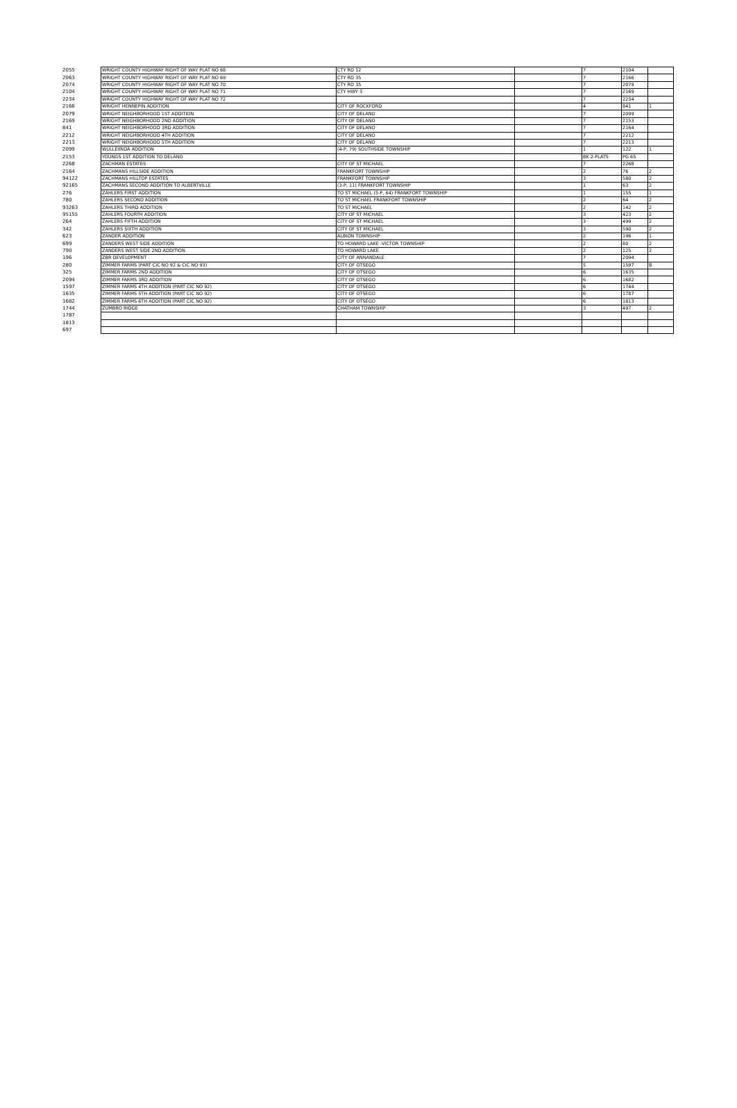| 2055 | WRIGHT COUNTY HIGHWAY RIGHT OF WAY PLAT NO 68 | CTY RD 12 | | 7 | 2104 | |
| 2063 | WRIGHT COUNTY HIGHWAY RIGHT OF WAY PLAT NO 69 | CTY RD 35 | | 7 | 2166 | |
| 2074 | WRIGHT COUNTY HIGHWAY RIGHT OF WAY PLAT NO 70 | CTY RD 35 | | 7 | 2079 | |
| 2104 | WRIGHT COUNTY HIGHWAY RIGHT OF WAY PLAT NO 71 | CTY HWY 3 | | 7 | 2169 | |
| 2234 | WRIGHT COUNTY HIGHWAY RIGHT OF WAY PLAT NO 72 | | | 7 | 2234 | |
| 2166 | WRIGHT HENNEPIN ADDITION | CITY OF ROCKFORD | | 4 | 841 | 1 |
| 2079 | WRIGHT NEIGHBORHOOD 1ST ADDITION | CITY OF DELANO | | 7 | 2099 | |
| 2169 | WRIGHT NEIGHBORHOOD 2ND ADDITION | CITY OF DELANO | | 7 | 2153 | |
| 841 | WRIGHT NEIGHBORHOOD 3RD ADDITION | CITY OF DELANO | | 7 | 2164 | |
| 2212 | WRIGHT NEIGHBORHOOD 4TH ADDITION | CITY OF DELANO | | 7 | 2212 | |
| 2213 | WRIGHT NEIGHBORHOOD 5TH ADDITION | CITY OF DELANO | | 7 | 2213 | |
| 2099 | WULLEIINDA ADDITION | (4-P, 79) SOUTHSIDE TOWNSHIP | | 1 | 122 | 1 |
| 2153 | YOUNGS 1ST ADDITION TO DELANO | | | BK 2-PLATS | PG 65 | |
| 2268 | ZACHMAN ESTATES | CITY OF ST MICHAEL | | 7 | 2268 | |
| 2164 | ZACHMANS HILLSIDE ADDITION | FRANKFORT TOWNSHIP | | 2 | 76 | 2 |
| 94122 | ZACHMANS HILLTOP ESTATES | FRANKFORT TOWNSHIP | | 3 | 580 | 2 |
| 92165 | ZACHMANS SECOND ADDITION TO ALBERTVILLE | (3-P, 11) FRANKFORT TOWNSHIP | | 1 | 63 | 2 |
| 276 | ZAHLERS FIRST ADDITION | TO ST MICHAEL (5-P, 64) FRANKFORT TOWNSHIP | | 1 | 155 | 1 |
| 780 | ZAHLERS SECOND ADDITION | TO ST MICHAEL FRANKFORT TOWNSHIP | | 2 | 64 | 2 |
| 93263 | ZAHLERS THIRD ADDITION | TO ST MICHAEL | | 2 | 142 | 2 |
| 95155 | ZAHLERS FOURTH ADDITION | CITY OF ST MICHAEL | | 3 | 423 | 2 |
| 264 | ZAHLERS FIFTH ADDITION | CITY OF ST MICHAEL | | 3 | 499 | 2 |
| 342 | ZAHLERS SIXTH ADDITION | CITY OF ST MICHAEL | | 3 | 590 | 2 |
| 623 | ZANDER ADDITION | ALBION TOWNSHIP | | 2 | 196 | 1 |
| 699 | ZANDERS WEST SIDE ADDITION | TO HOWARD LAKE -VICTOR TOWNSHIP | | 2 | 80 | 2 |
| 790 | ZANDERS WEST SIDE 2ND ADDITION | TO HOWARD LAKE | | 2 | 125 | 2 |
| 196 | ZBR DEVELOPMENT | CITY OF ANNANDALE | | 7 | 2094 | |
| 280 | ZIMMER FARMS (PART CIC NO 92 & CIC NO 93) | CITY OF OTSEGO | | 5 | 1597 | B |
| 325 | ZIMMER FARMS 2ND ADDITION | CITY OF OTSEGO | | 6 | 1635 | |
| 2094 | ZIMMER FARMS 3RD ADDITION | CITY OF OTSEGO | | 6 | 1682 | |
| 1597 | ZIMMER FARMS 4TH ADDITION (PART CIC NO 92) | CITY OF OTSEGO | | 6 | 1744 | |
| 1635 | ZIMMER FARMS 5TH ADDITION (PART CIC NO 92) | CITY OF OTSEGO | | 6 | 1787 | |
| 1682 | ZIMMER FARMS 6TH ADDITION (PART CIC NO 92) | CITY OF OTSEGO | | 6 | 1813 | |
| 1744 | ZUMBRO RIDGE | CHATHAM TOWNSHIP | | 3 | 497 | 2 |
| 1787 | | | | | | |
| 1813 | | | | | | |
| 697 | | | | | | |